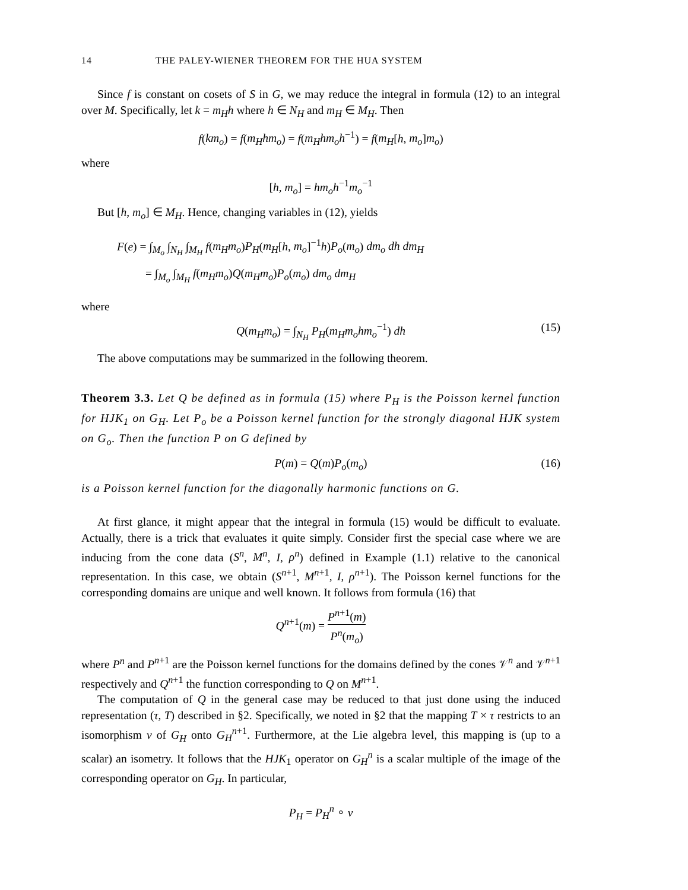14 THE PALEY-WIENER THEOREM FOR THE HUA SYSTEM
Since f is constant on cosets of S in G, we may reduce the integral in formula (12) to an integral over M. Specifically, let k = m<sub>H</sub>h where h ∈ N<sub>H</sub> and m<sub>H</sub> ∈ M<sub>H</sub>. Then
f(km<sub>o</sub>) = f(m<sub>H</sub>hm<sub>o</sub>) = f(m<sub>H</sub>hm<sub>o</sub>h<sup>−1</sup>) = f(m<sub>H</sub>[h, m<sub>o</sub>]m<sub>o</sub>)
where
[h, m<sub>o</sub>] = hm<sub>o</sub>h<sup>−1</sup>m<sub>o</sub><sup>−1</sup>
But [h, m<sub>o</sub>] ∈ M<sub>H</sub>. Hence, changing variables in (12), yields
F(e) = ∫<sub>M<sub>o</sub></sub> ∫<sub>N<sub>H</sub></sub> ∫<sub>M<sub>H</sub></sub> f(m<sub>H</sub>m<sub>o</sub>)P<sub>H</sub>(m<sub>H</sub>[h, m<sub>o</sub>]<sup>−1</sup>h)P<sub>o</sub>(m<sub>o</sub>) dm<sub>o</sub> dh dm<sub>H</sub>
= ∫<sub>M<sub>o</sub></sub> ∫<sub>M<sub>H</sub></sub> f(m<sub>H</sub>m<sub>o</sub>)Q(m<sub>H</sub>m<sub>o</sub>)P<sub>o</sub>(m<sub>o</sub>) dm<sub>o</sub> dm<sub>H</sub>
where
Q(m<sub>H</sub>m<sub>o</sub>) = ∫<sub>N<sub>H</sub></sub> P<sub>H</sub>(m<sub>H</sub>m<sub>o</sub>hm<sub>o</sub><sup>−1</sup>) dh (15)
The above computations may be summarized in the following theorem.
Theorem 3.3. Let Q be defined as in formula (15) where P<sub>H</sub> is the Poisson kernel function for HJK<sub>1</sub> on G<sub>H</sub>. Let P<sub>o</sub> be a Poisson kernel function for the strongly diagonal HJK system on G<sub>o</sub>. Then the function P on G defined by
P(m) = Q(m)P<sub>o</sub>(m<sub>o</sub>) (16)
is a Poisson kernel function for the diagonally harmonic functions on G.
At first glance, it might appear that the integral in formula (15) would be difficult to evaluate. Actually, there is a trick that evaluates it quite simply. Consider first the special case where we are inducing from the cone data (S<sup>n</sup>, M<sup>n</sup>, I, ρ<sup>n</sup>) defined in Example (1.1) relative to the canonical representation. In this case, we obtain (S<sup>n+1</sup>, M<sup>n+1</sup>, I, ρ<sup>n+1</sup>). The Poisson kernel functions for the corresponding domains are unique and well known. It follows from formula (16) that
Q<sup>n+1</sup>(m) = P<sup>n+1</sup>(m) P<sup>n</sup>(m<sub>o</sub>)
where P<sup>n</sup> and P<sup>n+1</sup> are the Poisson kernel functions for the domains defined by the cones 𝒱<sup>n</sup> and 𝒱<sup>n+1</sup> respectively and Q<sup>n+1</sup> the function corresponding to Q on M<sup>n+1</sup>.
The computation of Q in the general case may be reduced to that just done using the induced representation (τ, T) described in §2. Specifically, we noted in §2 that the mapping T × τ restricts to an isomorphism ν of G<sub>H</sub> onto G<sub>H</sub><sup>n+1</sup>. Furthermore, at the Lie algebra level, this mapping is (up to a scalar) an isometry. It follows that the HJK<sub>1</sub> operator on G<sub>H</sub><sup>n</sup> is a scalar multiple of the image of the corresponding operator on G<sub>H</sub>. In particular,
P<sub>H</sub> = P<sub>H</sub><sup>n</sup> ∘ ν